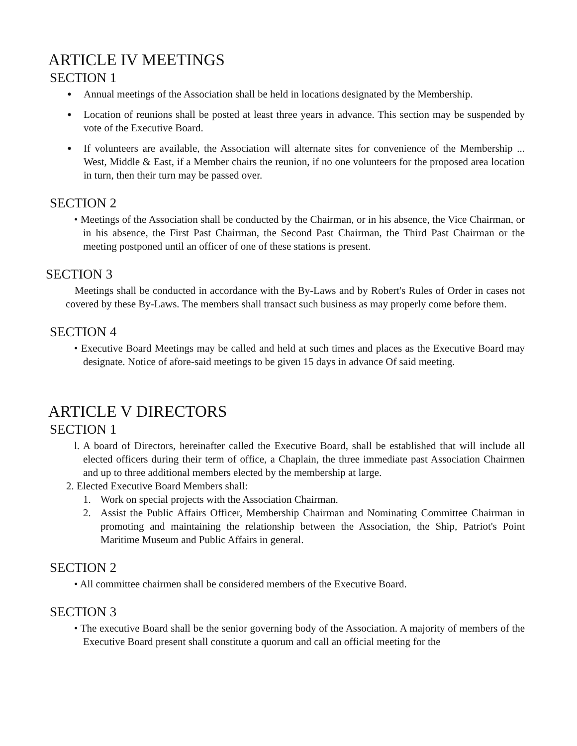ARTICLE IV MEETINGS
SECTION 1
•
Annual meetings of the Association shall be held in locations designated by the Membership.
•
Location of reunions shall be posted at least three years in advance. This section may be suspended by vote of the Executive Board.
•
If volunteers are available, the Association will alternate sites for convenience of the Membership ... West, Middle & East, if a Member chairs the reunion, if no one volunteers for the proposed area location in turn, then their turn may be passed over.
SECTION 2
• Meetings of the Association shall be conducted by the Chairman, or in his absence, the Vice Chairman, or in his absence, the First Past Chairman, the Second Past Chairman, the Third Past Chairman or the meeting postponed until an officer of one of these stations is present.
SECTION 3
Meetings shall be conducted in accordance with the By-Laws and by Robert's Rules of Order in cases not covered by these By-Laws. The members shall transact such business as may properly come before them.
SECTION 4
• Executive Board Meetings may be called and held at such times and places as the Executive Board may designate. Notice of afore-said meetings to be given 15 days in advance Of said meeting.
ARTICLE V DIRECTORS
SECTION 1
l. A board of Directors, hereinafter called the Executive Board, shall be established that will include all elected officers during their term of office, a Chaplain, the three immediate past Association Chairmen and up to three additional members elected by the membership at large.
2. Elected Executive Board Members shall:
1. Work on special projects with the Association Chairman.
2. Assist the Public Affairs Officer, Membership Chairman and Nominating Committee Chairman in promoting and maintaining the relationship between the Association, the Ship, Patriot's Point Maritime Museum and Public Affairs in general.
SECTION 2
• All committee chairmen shall be considered members of the Executive Board.
SECTION 3
• The executive Board shall be the senior governing body of the Association. A majority of members of the Executive Board present shall constitute a quorum and call an official meeting for the